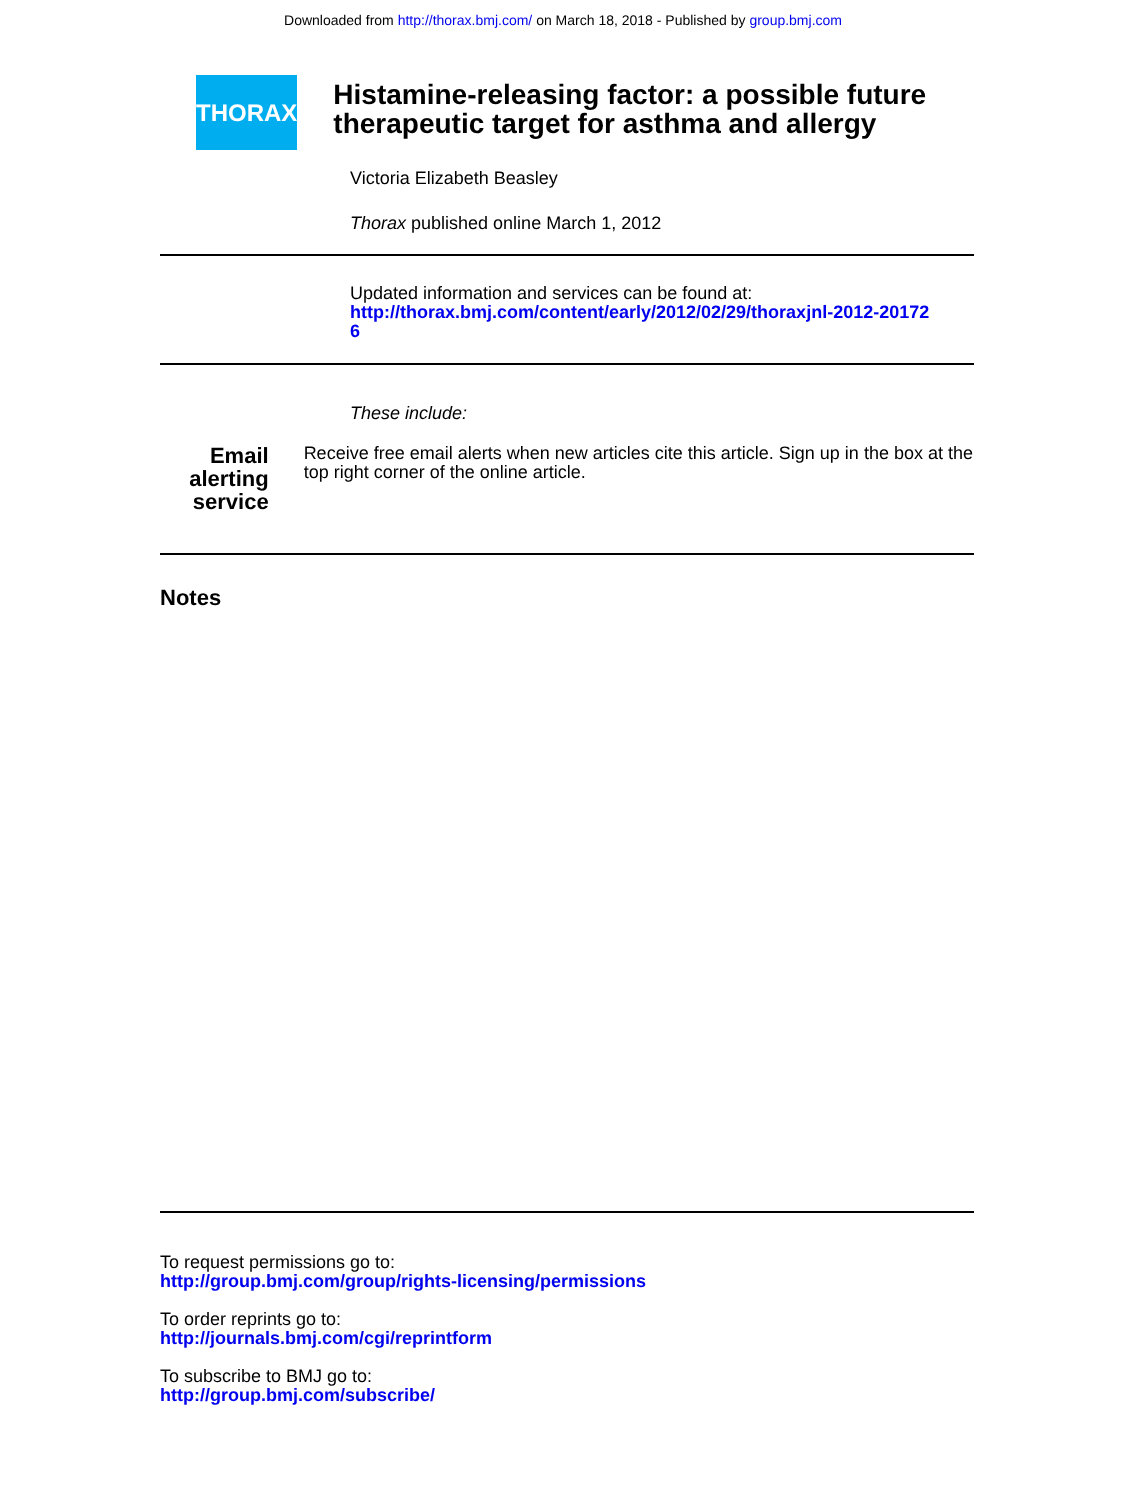Downloaded from http://thorax.bmj.com/ on March 18, 2018 - Published by group.bmj.com
THORAX
Histamine-releasing factor: a possible future therapeutic target for asthma and allergy
Victoria Elizabeth Beasley
Thorax published online March 1, 2012
Updated information and services can be found at:
http://thorax.bmj.com/content/early/2012/02/29/thoraxjnl-2012-20172
6
These include:
Email alerting service
Receive free email alerts when new articles cite this article. Sign up in the box at the top right corner of the online article.
Notes
To request permissions go to:
http://group.bmj.com/group/rights-licensing/permissions
To order reprints go to:
http://journals.bmj.com/cgi/reprintform
To subscribe to BMJ go to:
http://group.bmj.com/subscribe/